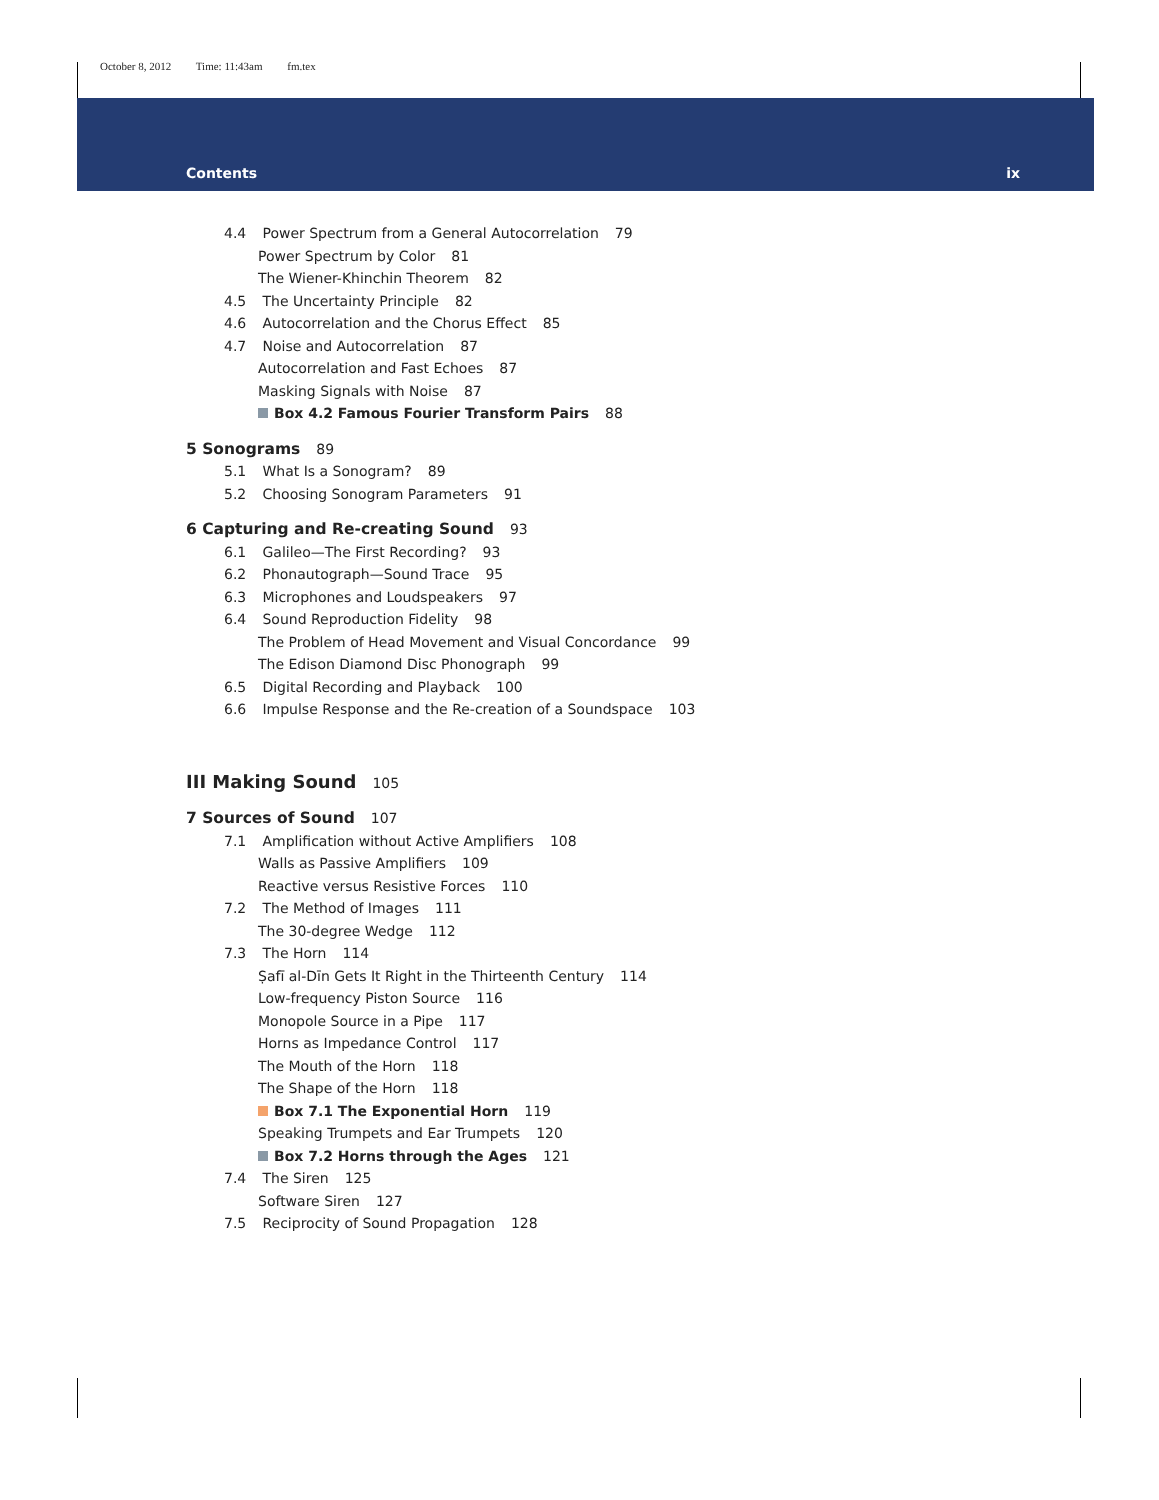October 8, 2012 Time: 11:43am fm.tex
Contents ix
4.4 Power Spectrum from a General Autocorrelation 79
Power Spectrum by Color 81
The Wiener-Khinchin Theorem 82
4.5 The Uncertainty Principle 82
4.6 Autocorrelation and the Chorus Effect 85
4.7 Noise and Autocorrelation 87
Autocorrelation and Fast Echoes 87
Masking Signals with Noise 87
Box 4.2 Famous Fourier Transform Pairs 88
5 Sonograms 89
5.1 What Is a Sonogram? 89
5.2 Choosing Sonogram Parameters 91
6 Capturing and Re-creating Sound 93
6.1 Galileo—The First Recording? 93
6.2 Phonautograph—Sound Trace 95
6.3 Microphones and Loudspeakers 97
6.4 Sound Reproduction Fidelity 98
The Problem of Head Movement and Visual Concordance 99
The Edison Diamond Disc Phonograph 99
6.5 Digital Recording and Playback 100
6.6 Impulse Response and the Re-creation of a Soundspace 103
III Making Sound 105
7 Sources of Sound 107
7.1 Amplification without Active Amplifiers 108
Walls as Passive Amplifiers 109
Reactive versus Resistive Forces 110
7.2 The Method of Images 111
The 30-degree Wedge 112
7.3 The Horn 114
Ṣafī al-Dīn Gets It Right in the Thirteenth Century 114
Low-frequency Piston Source 116
Monopole Source in a Pipe 117
Horns as Impedance Control 117
The Mouth of the Horn 118
The Shape of the Horn 118
Box 7.1 The Exponential Horn 119
Speaking Trumpets and Ear Trumpets 120
Box 7.2 Horns through the Ages 121
7.4 The Siren 125
Software Siren 127
7.5 Reciprocity of Sound Propagation 128